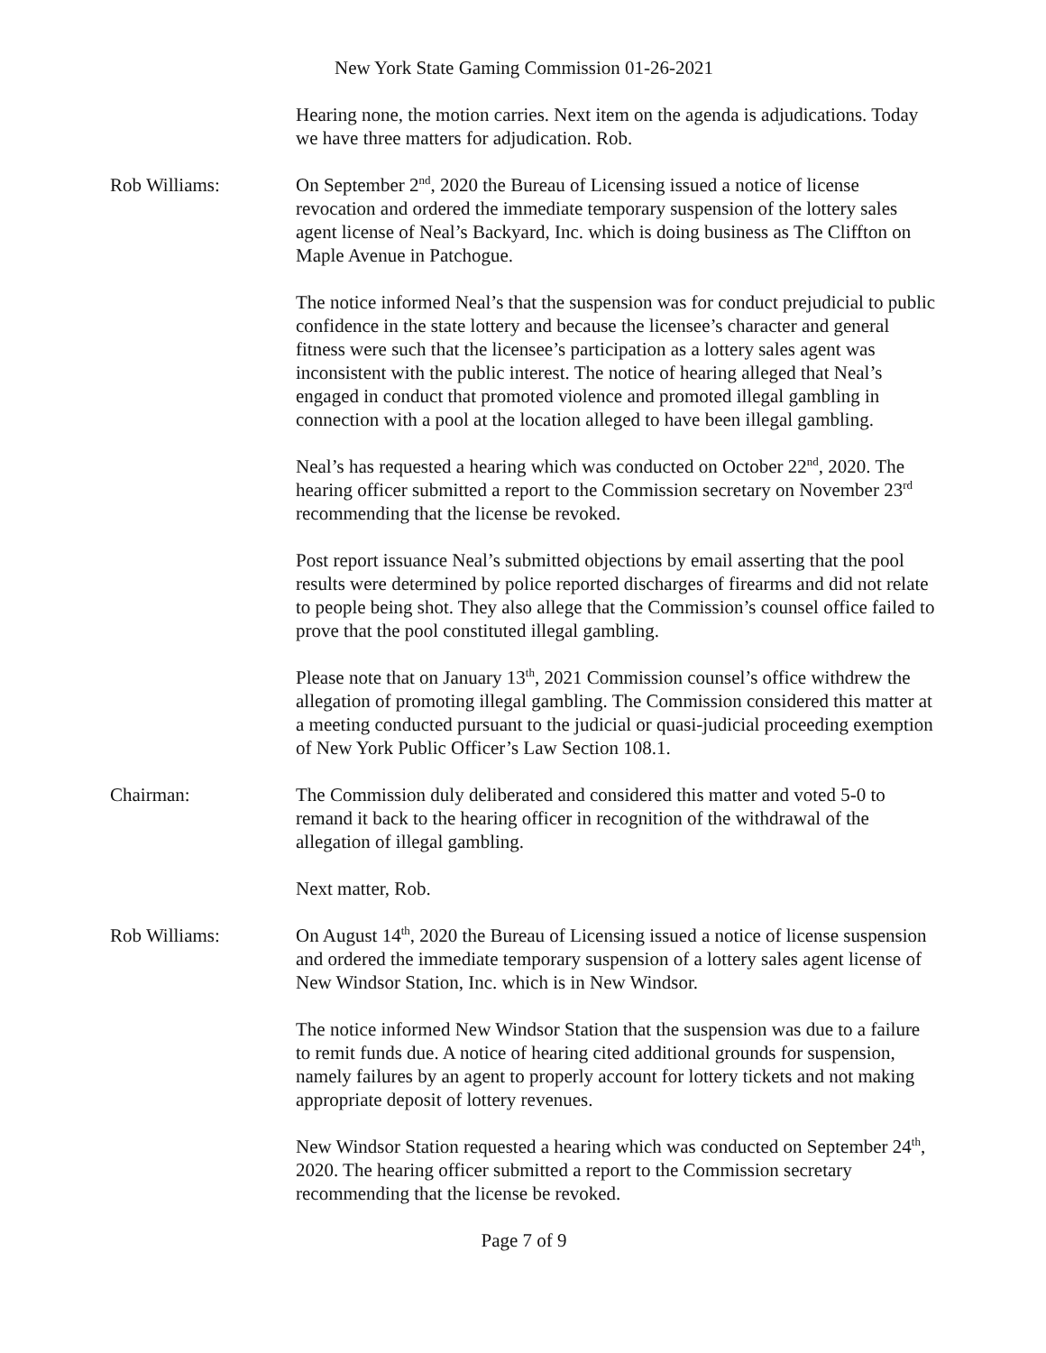New York State Gaming Commission 01-26-2021
Hearing none, the motion carries. Next item on the agenda is adjudications. Today we have three matters for adjudication. Rob.
Rob Williams: On September 2<sup>nd</sup>, 2020 the Bureau of Licensing issued a notice of license revocation and ordered the immediate temporary suspension of the lottery sales agent license of Neal’s Backyard, Inc. which is doing business as The Cliffton on Maple Avenue in Patchogue.
The notice informed Neal’s that the suspension was for conduct prejudicial to public confidence in the state lottery and because the licensee’s character and general fitness were such that the licensee’s participation as a lottery sales agent was inconsistent with the public interest. The notice of hearing alleged that Neal’s engaged in conduct that promoted violence and promoted illegal gambling in connection with a pool at the location alleged to have been illegal gambling.
Neal’s has requested a hearing which was conducted on October 22<sup>nd</sup>, 2020. The hearing officer submitted a report to the Commission secretary on November 23<sup>rd</sup> recommending that the license be revoked.
Post report issuance Neal’s submitted objections by email asserting that the pool results were determined by police reported discharges of firearms and did not relate to people being shot. They also allege that the Commission’s counsel office failed to prove that the pool constituted illegal gambling.
Please note that on January 13<sup>th</sup>, 2021 Commission counsel’s office withdrew the allegation of promoting illegal gambling. The Commission considered this matter at a meeting conducted pursuant to the judicial or quasi-judicial proceeding exemption of New York Public Officer’s Law Section 108.1.
Chairman: The Commission duly deliberated and considered this matter and voted 5-0 to remand it back to the hearing officer in recognition of the withdrawal of the allegation of illegal gambling.
Next matter, Rob.
Rob Williams: On August 14<sup>th</sup>, 2020 the Bureau of Licensing issued a notice of license suspension and ordered the immediate temporary suspension of a lottery sales agent license of New Windsor Station, Inc. which is in New Windsor.
The notice informed New Windsor Station that the suspension was due to a failure to remit funds due. A notice of hearing cited additional grounds for suspension, namely failures by an agent to properly account for lottery tickets and not making appropriate deposit of lottery revenues.
New Windsor Station requested a hearing which was conducted on September 24<sup>th</sup>, 2020. The hearing officer submitted a report to the Commission secretary recommending that the license be revoked.
Page 7 of 9